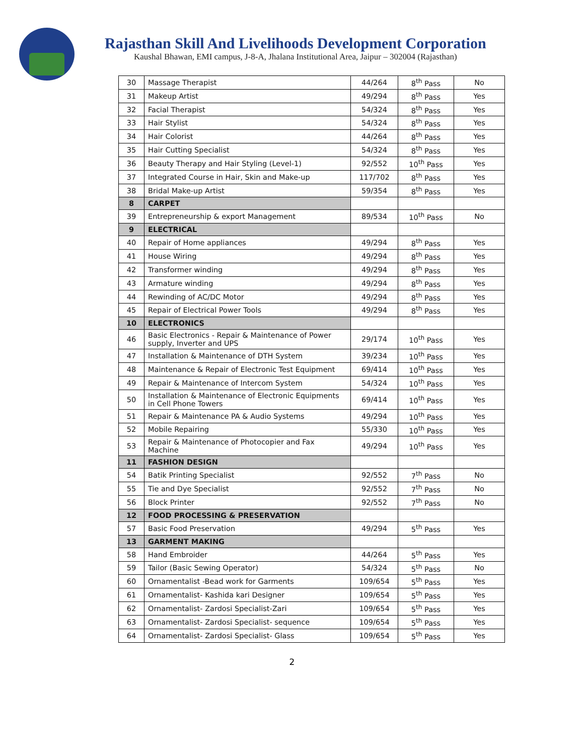Rajasthan Skill And Livelihoods Development Corporation
Kaushal Bhawan, EMI campus, J-8-A, Jhalana Institutional Area, Jaipur – 302004 (Rajasthan)
| 30 | Massage Therapist | 44/264 | 8<sup>th</sup> Pass | No |
| 31 | Makeup Artist | 49/294 | 8<sup>th</sup> Pass | Yes |
| 32 | Facial Therapist | 54/324 | 8<sup>th</sup> Pass | Yes |
| 33 | Hair Stylist | 54/324 | 8<sup>th</sup> Pass | Yes |
| 34 | Hair Colorist | 44/264 | 8<sup>th</sup> Pass | Yes |
| 35 | Hair Cutting Specialist | 54/324 | 8<sup>th</sup> Pass | Yes |
| 36 | Beauty Therapy and Hair Styling (Level-1) | 92/552 | 10<sup>th</sup> Pass | Yes |
| 37 | Integrated Course in Hair, Skin and Make-up | 117/702 | 8<sup>th</sup> Pass | Yes |
| 38 | Bridal Make-up Artist | 59/354 | 8<sup>th</sup> Pass | Yes |
| 8 | CARPET | | | |
| 39 | Entrepreneurship & export Management | 89/534 | 10<sup>th</sup> Pass | No |
| 9 | ELECTRICAL | | | |
| 40 | Repair of Home appliances | 49/294 | 8<sup>th</sup> Pass | Yes |
| 41 | House Wiring | 49/294 | 8<sup>th</sup> Pass | Yes |
| 42 | Transformer winding | 49/294 | 8<sup>th</sup> Pass | Yes |
| 43 | Armature winding | 49/294 | 8<sup>th</sup> Pass | Yes |
| 44 | Rewinding of AC/DC Motor | 49/294 | 8<sup>th</sup> Pass | Yes |
| 45 | Repair of Electrical Power Tools | 49/294 | 8<sup>th</sup> Pass | Yes |
| 10 | ELECTRONICS | | | |
| 46 | Basic Electronics - Repair & Maintenance of Power supply, Inverter and UPS | 29/174 | 10<sup>th</sup> Pass | Yes |
| 47 | Installation & Maintenance of DTH System | 39/234 | 10<sup>th</sup> Pass | Yes |
| 48 | Maintenance & Repair of Electronic Test Equipment | 69/414 | 10<sup>th</sup> Pass | Yes |
| 49 | Repair & Maintenance of Intercom System | 54/324 | 10<sup>th</sup> Pass | Yes |
| 50 | Installation & Maintenance of Electronic Equipments in Cell Phone Towers | 69/414 | 10<sup>th</sup> Pass | Yes |
| 51 | Repair & Maintenance PA & Audio Systems | 49/294 | 10<sup>th</sup> Pass | Yes |
| 52 | Mobile Repairing | 55/330 | 10<sup>th</sup> Pass | Yes |
| 53 | Repair & Maintenance of Photocopier and Fax Machine | 49/294 | 10<sup>th</sup> Pass | Yes |
| 11 | FASHION DESIGN | | | |
| 54 | Batik Printing Specialist | 92/552 | 7<sup>th</sup> Pass | No |
| 55 | Tie and Dye Specialist | 92/552 | 7<sup>th</sup> Pass | No |
| 56 | Block Printer | 92/552 | 7<sup>th</sup> Pass | No |
| 12 | FOOD PROCESSING & PRESERVATION | | | |
| 57 | Basic Food Preservation | 49/294 | 5<sup>th</sup> Pass | Yes |
| 13 | GARMENT MAKING | | | |
| 58 | Hand Embroider | 44/264 | 5<sup>th</sup> Pass | Yes |
| 59 | Tailor (Basic Sewing Operator) | 54/324 | 5<sup>th</sup> Pass | No |
| 60 | Ornamentalist -Bead work for Garments | 109/654 | 5<sup>th</sup> Pass | Yes |
| 61 | Ornamentalist- Kashida kari Designer | 109/654 | 5<sup>th</sup> Pass | Yes |
| 62 | Ornamentalist- Zardosi Specialist-Zari | 109/654 | 5<sup>th</sup> Pass | Yes |
| 63 | Ornamentalist- Zardosi Specialist- sequence | 109/654 | 5<sup>th</sup> Pass | Yes |
| 64 | Ornamentalist- Zardosi Specialist- Glass | 109/654 | 5<sup>th</sup> Pass | Yes |
2